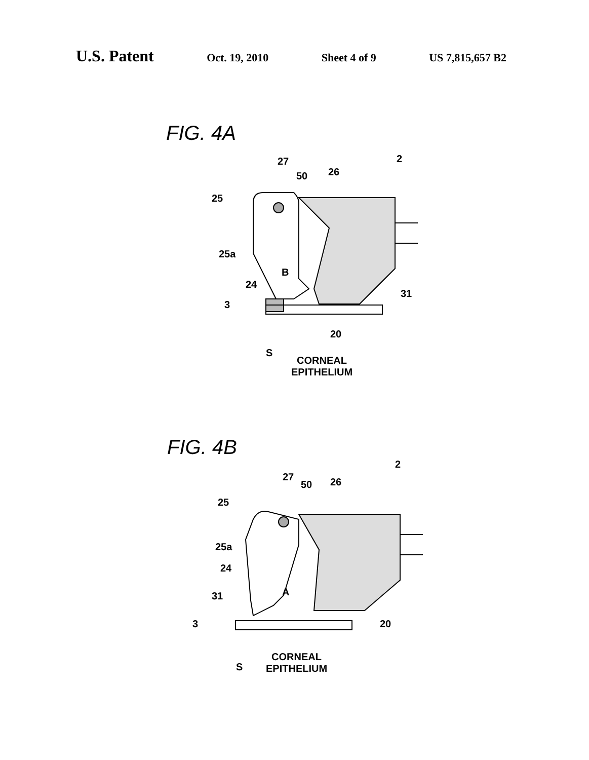U.S. Patent Oct. 19, 2010 Sheet 4 of 9 US 7,815,657 B2
FIG. 4A
27 2
50 26
25
25a
B
24
31
3
20
S
CORNEAL
EPITHELIUM
FIG. 4B
27
2
50 26
25
25a
24
A
31
3 20
S
CORNEAL
EPITHELIUM